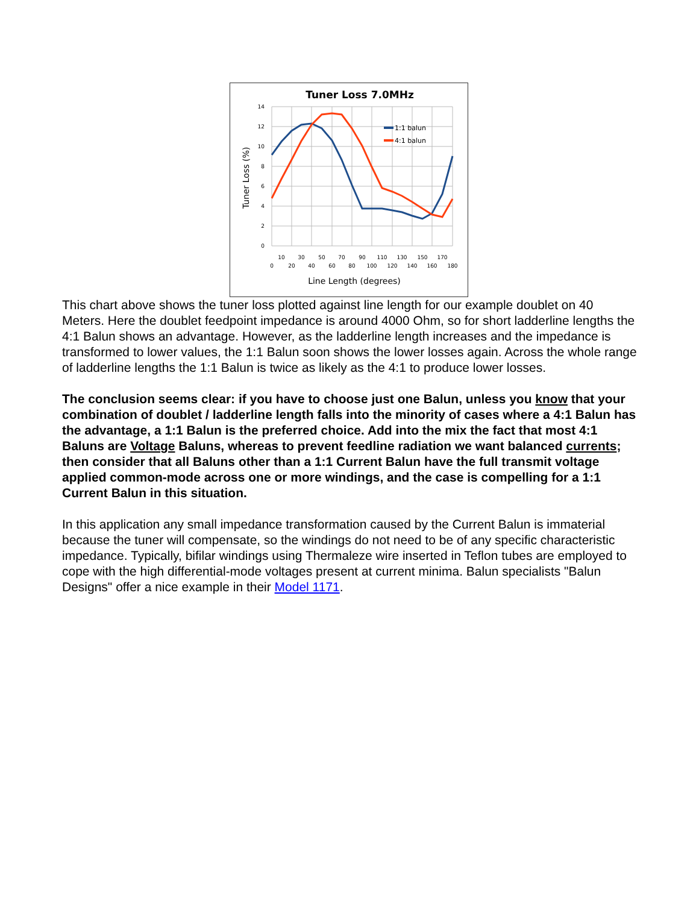Tuner Loss 7.0MHz
14
12
10
8
6
4
2
0
10
30
50
70
90
110
130
150
170
0
20
40
60
80
100
120
140
160
180
Line Length (degrees)
Tuner Loss (%)
1:1 balun
4:1 balun
This chart above shows the tuner loss plotted against line length for our example doublet on 40 Meters. Here the doublet feedpoint impedance is around 4000 Ohm, so for short ladderline lengths the 4:1 Balun shows an advantage. However, as the ladderline length increases and the impedance is transformed to lower values, the 1:1 Balun soon shows the lower losses again. Across the whole range of ladderline lengths the 1:1 Balun is twice as likely as the 4:1 to produce lower losses.
The conclusion seems clear: if you have to choose just one Balun, unless you know that your combination of doublet / ladderline length falls into the minority of cases where a 4:1 Balun has the advantage, a 1:1 Balun is the preferred choice. Add into the mix the fact that most 4:1 Baluns are Voltage Baluns, whereas to prevent feedline radiation we want balanced currents; then consider that all Baluns other than a 1:1 Current Balun have the full transmit voltage applied common-mode across one or more windings, and the case is compelling for a 1:1 Current Balun in this situation.
In this application any small impedance transformation caused by the Current Balun is immaterial because the tuner will compensate, so the windings do not need to be of any specific characteristic impedance. Typically, bifilar windings using Thermaleze wire inserted in Teflon tubes are employed to cope with the high differential-mode voltages present at current minima. Balun specialists "Balun Designs" offer a nice example in their Model 1171.